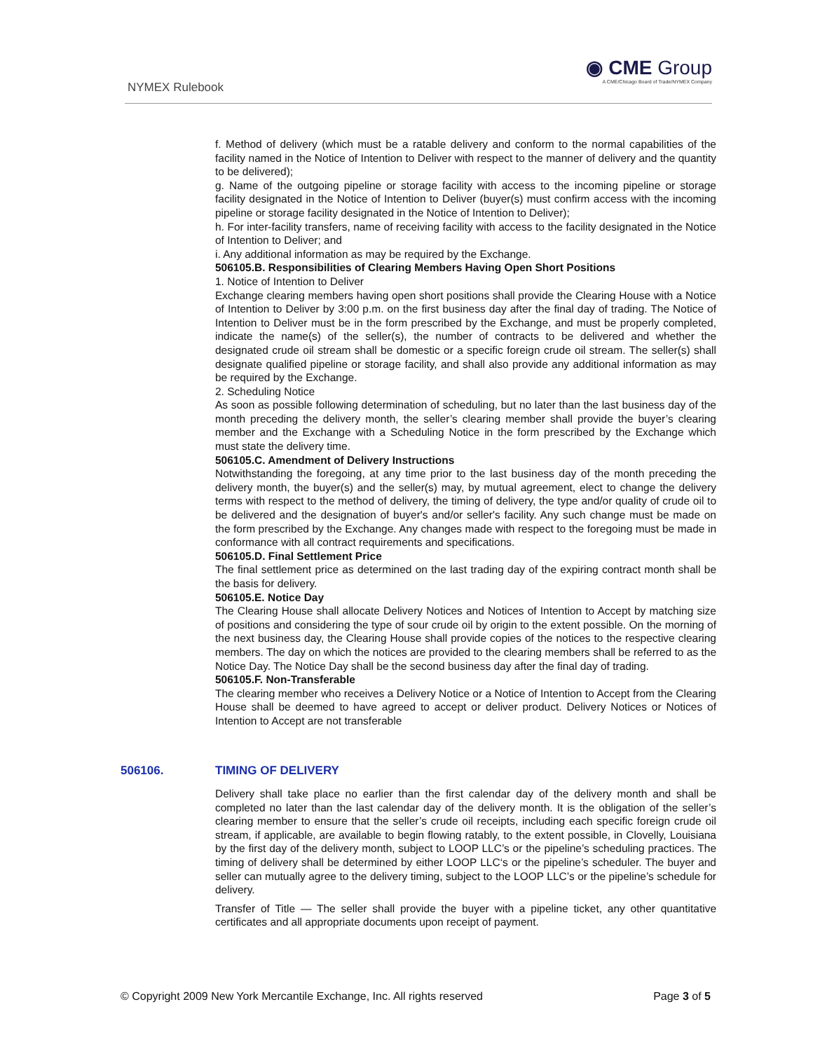NYMEX Rulebook
◉ CME Group
A CME/Chicago Board of Trade/NYMEX Company
f. Method of delivery (which must be a ratable delivery and conform to the normal capabilities of the facility named in the Notice of Intention to Deliver with respect to the manner of delivery and the quantity to be delivered);
g. Name of the outgoing pipeline or storage facility with access to the incoming pipeline or storage facility designated in the Notice of Intention to Deliver (buyer(s) must confirm access with the incoming pipeline or storage facility designated in the Notice of Intention to Deliver);
h. For inter-facility transfers, name of receiving facility with access to the facility designated in the Notice of Intention to Deliver; and
i. Any additional information as may be required by the Exchange.
506105.B. Responsibilities of Clearing Members Having Open Short Positions
1. Notice of Intention to Deliver
Exchange clearing members having open short positions shall provide the Clearing House with a Notice of Intention to Deliver by 3:00 p.m. on the first business day after the final day of trading. The Notice of Intention to Deliver must be in the form prescribed by the Exchange, and must be properly completed, indicate the name(s) of the seller(s), the number of contracts to be delivered and whether the designated crude oil stream shall be domestic or a specific foreign crude oil stream. The seller(s) shall designate qualified pipeline or storage facility, and shall also provide any additional information as may be required by the Exchange.
2. Scheduling Notice
As soon as possible following determination of scheduling, but no later than the last business day of the month preceding the delivery month, the seller’s clearing member shall provide the buyer’s clearing member and the Exchange with a Scheduling Notice in the form prescribed by the Exchange which must state the delivery time.
506105.C. Amendment of Delivery Instructions
Notwithstanding the foregoing, at any time prior to the last business day of the month preceding the delivery month, the buyer(s) and the seller(s) may, by mutual agreement, elect to change the delivery terms with respect to the method of delivery, the timing of delivery, the type and/or quality of crude oil to be delivered and the designation of buyer's and/or seller's facility. Any such change must be made on the form prescribed by the Exchange. Any changes made with respect to the foregoing must be made in conformance with all contract requirements and specifications.
506105.D. Final Settlement Price
The final settlement price as determined on the last trading day of the expiring contract month shall be the basis for delivery.
506105.E. Notice Day
The Clearing House shall allocate Delivery Notices and Notices of Intention to Accept by matching size of positions and considering the type of sour crude oil by origin to the extent possible. On the morning of the next business day, the Clearing House shall provide copies of the notices to the respective clearing members. The day on which the notices are provided to the clearing members shall be referred to as the Notice Day. The Notice Day shall be the second business day after the final day of trading.
506105.F. Non-Transferable
The clearing member who receives a Delivery Notice or a Notice of Intention to Accept from the Clearing House shall be deemed to have agreed to accept or deliver product. Delivery Notices or Notices of Intention to Accept are not transferable
506106. TIMING OF DELIVERY
Delivery shall take place no earlier than the first calendar day of the delivery month and shall be completed no later than the last calendar day of the delivery month. It is the obligation of the seller’s clearing member to ensure that the seller’s crude oil receipts, including each specific foreign crude oil stream, if applicable, are available to begin flowing ratably, to the extent possible, in Clovelly, Louisiana by the first day of the delivery month, subject to LOOP LLC’s or the pipeline’s scheduling practices. The timing of delivery shall be determined by either LOOP LLC‘s or the pipeline’s scheduler. The buyer and seller can mutually agree to the delivery timing, subject to the LOOP LLC’s or the pipeline’s schedule for delivery.
Transfer of Title — The seller shall provide the buyer with a pipeline ticket, any other quantitative certificates and all appropriate documents upon receipt of payment.
© Copyright 2009 New York Mercantile Exchange, Inc. All rights reserved Page 3 of 5